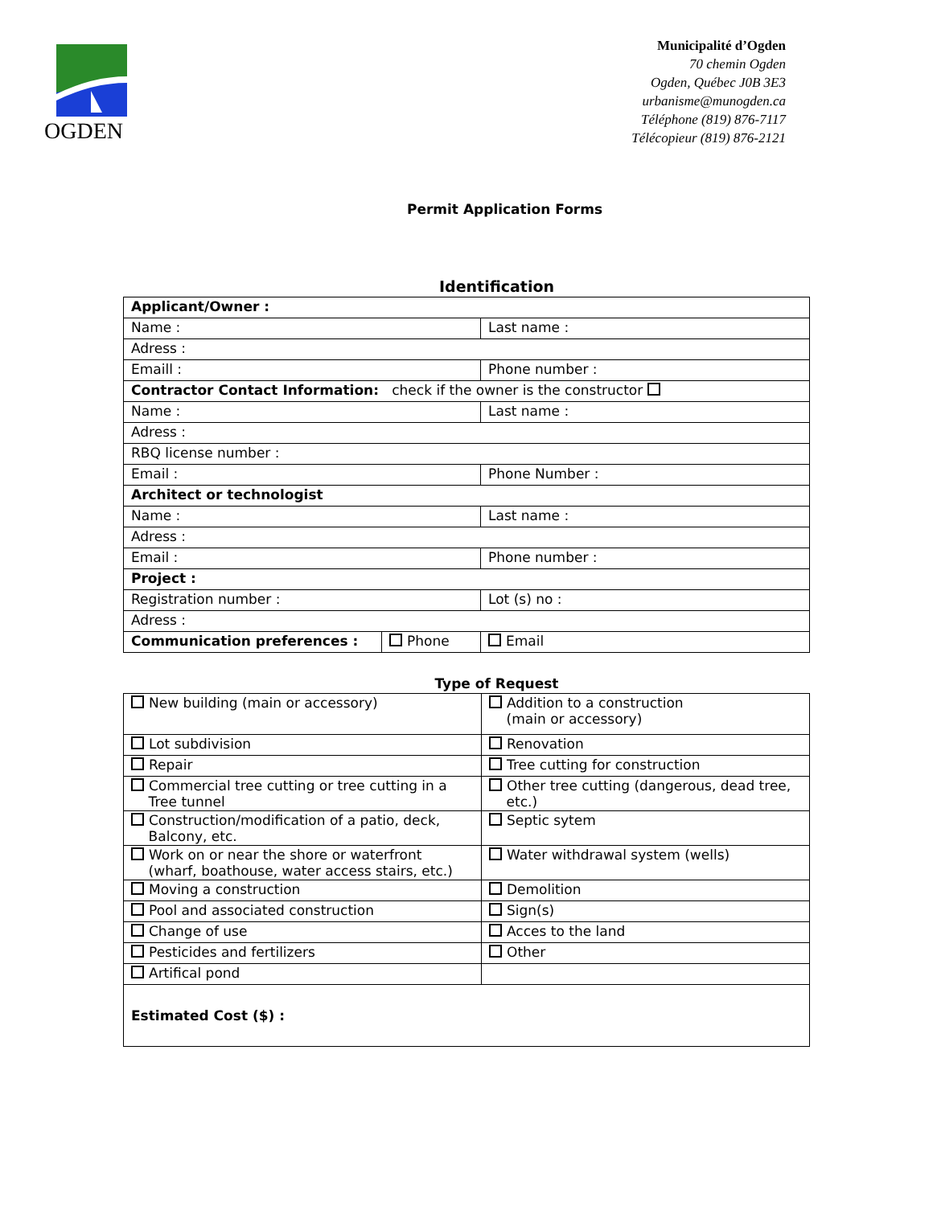OGDEN
Municipalité d’Ogden
70 chemin Ogden
Ogden, Québec J0B 3E3
urbanisme@munogden.ca
Téléphone (819) 876-7117
Télécopieur (819) 876-2121
Permit Application Forms
Identification
| Applicant/Owner : | | |
| Name : | | Last name : |
| Adress : | | |
| Emaill : | | Phone number : |
| Contractor Contact Information: check if the owner is the constructor | | |
| Name : | | Last name : |
| Adress : | | |
| RBQ license number : | | |
| Email : | | Phone Number : |
| Architect or technologist | | |
| Name : | | Last name : |
| Adress : | | |
| Email : | | Phone number : |
| Project : | | |
| Registration number : | | Lot (s) no : |
| Adress : | | |
| Communication preferences : | Phone | Email |
Type of Request
| New building (main or accessory) | Addition to a construction (main or accessory) |
| Lot subdivision | Renovation |
| Repair | Tree cutting for construction |
| Commercial tree cutting or tree cutting in a Tree tunnel | Other tree cutting (dangerous, dead tree, etc.) |
| Construction/modification of a patio, deck, Balcony, etc. | Septic sytem |
| Work on or near the shore or waterfront (wharf, boathouse, water access stairs, etc.) | Water withdrawal system (wells) |
| Moving a construction | Demolition |
| Pool and associated construction | Sign(s) |
| Change of use | Acces to the land |
| Pesticides and fertilizers | Other |
| Artifical pond | |
| Estimated Cost ($) : | |